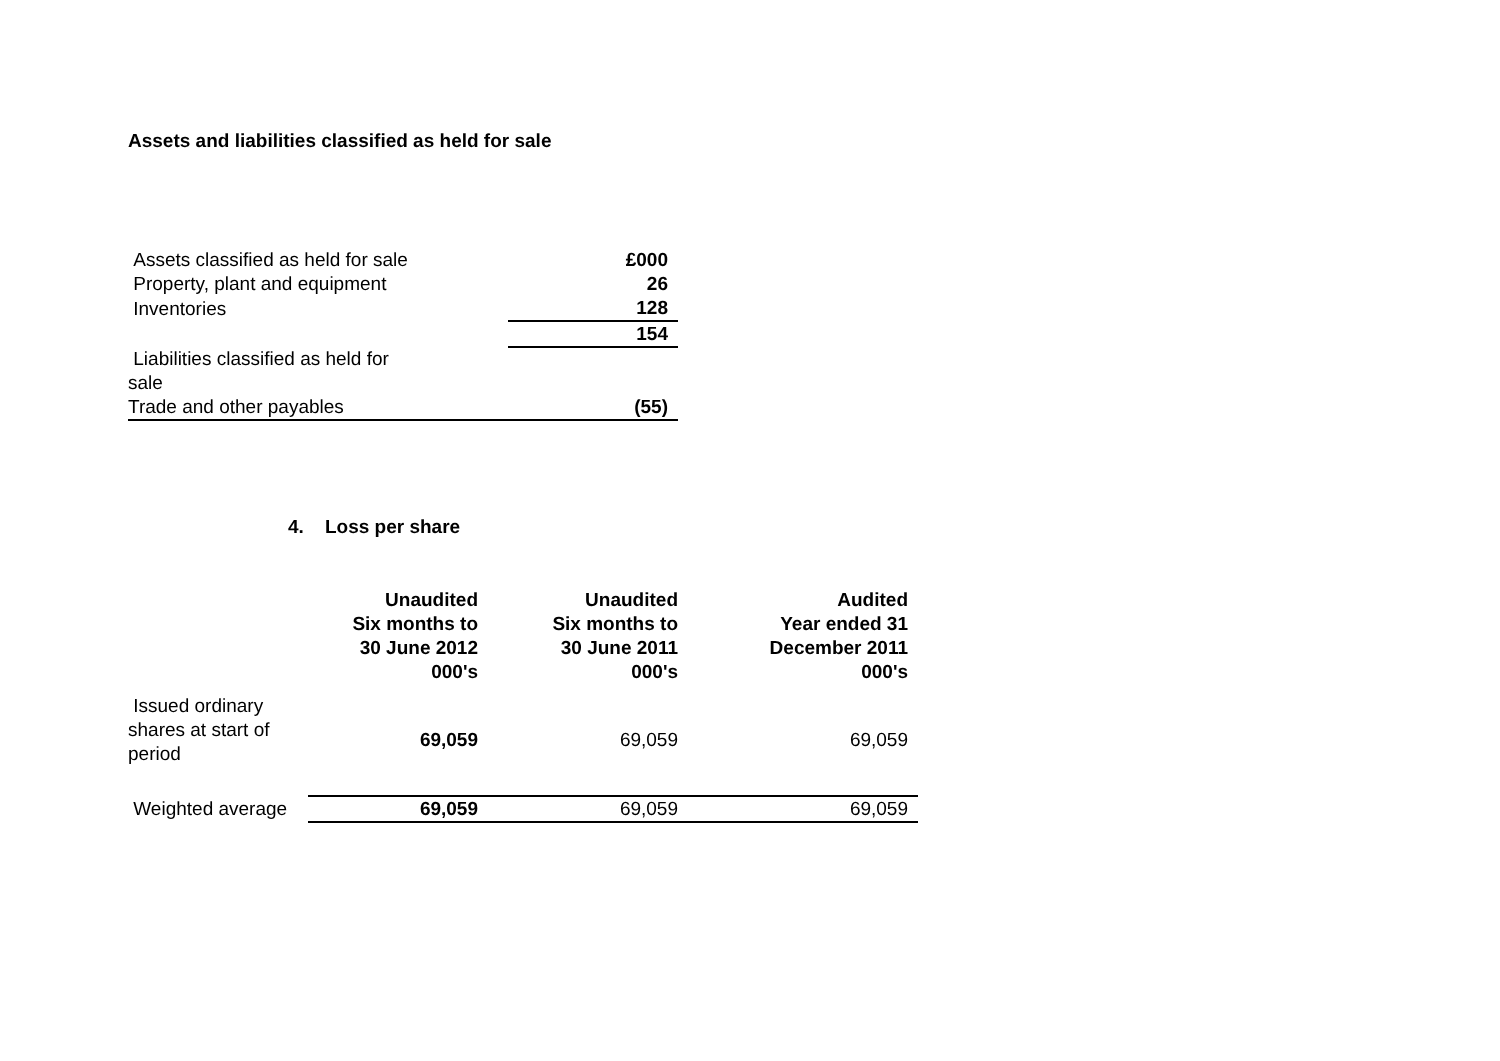Assets and liabilities classified as held for sale
| Assets classified as held for sale | | £000 |
| Property, plant and equipment | | 26 |
| Inventories | | 128 |
| | | 154 |
| Liabilities classified as held for sale | | |
| Trade and other payables | | (55) |
4. Loss per share
| | Unaudited Six months to 30 June 2012 000's | Unaudited Six months to 30 June 2011 000's | Audited Year ended 31 December 2011 000's |
| --- | --- | --- | --- |
| Issued ordinary shares at start of period | 69,059 | 69,059 | 69,059 |
| Weighted average | 69,059 | 69,059 | 69,059 |